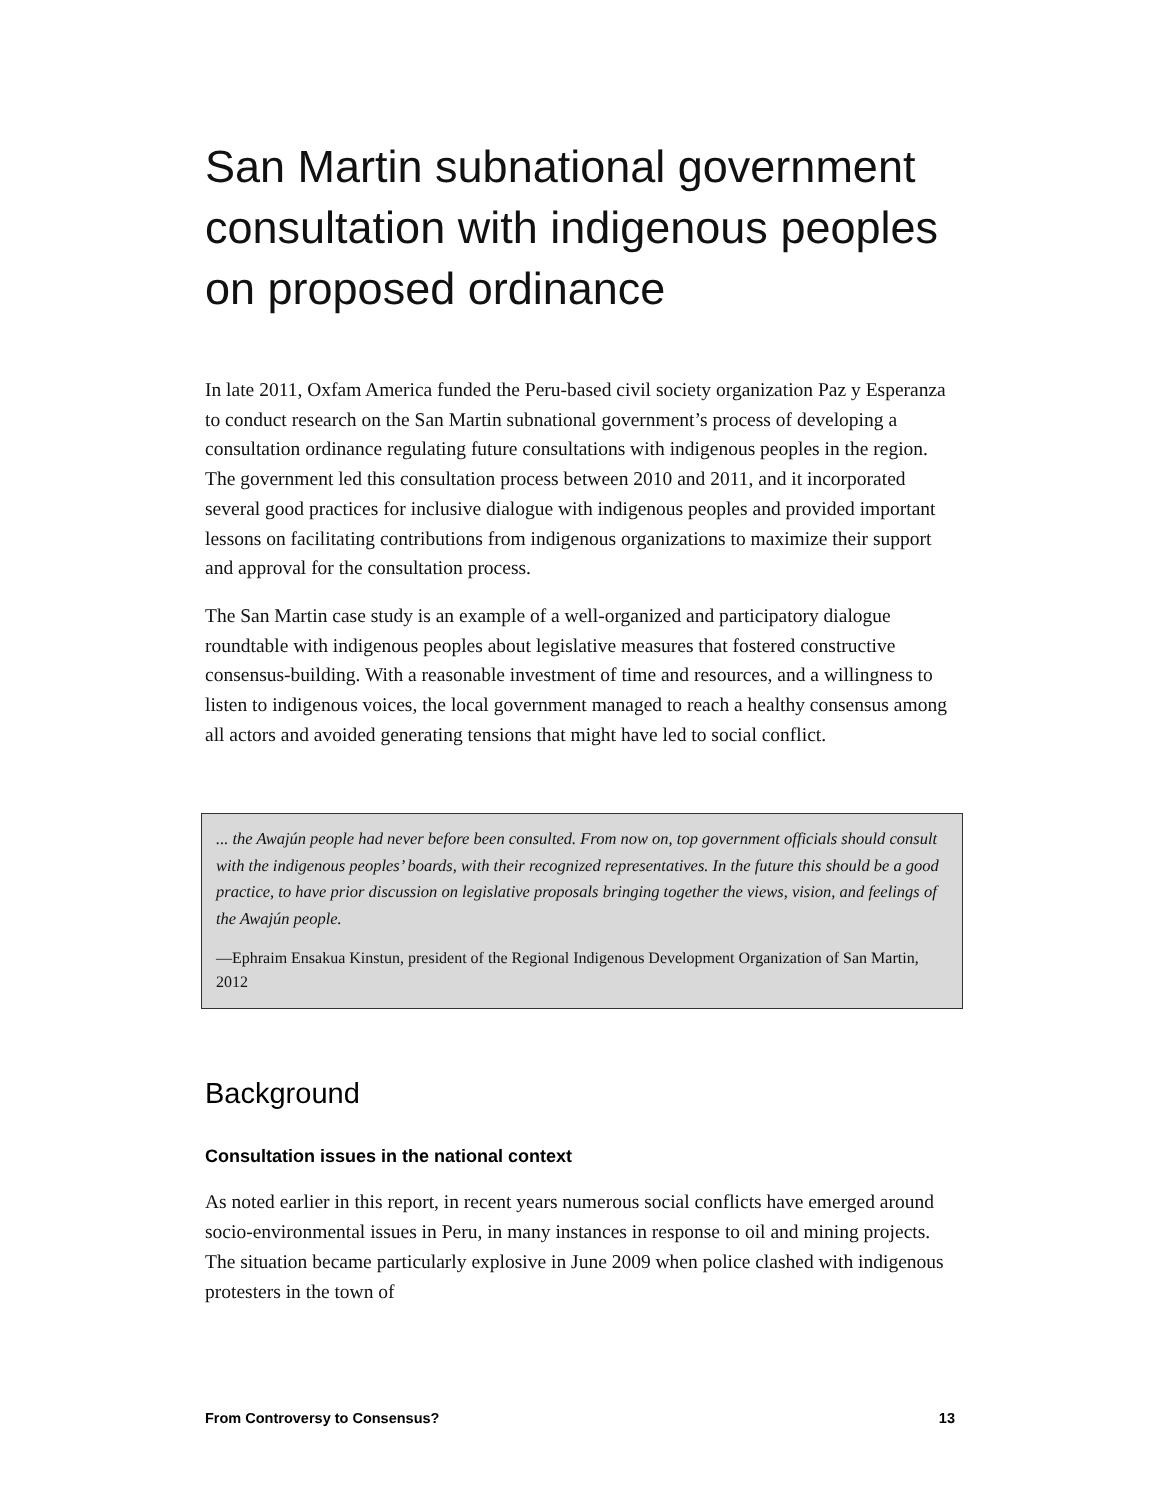San Martin subnational government consultation with indigenous peoples on proposed ordinance
In late 2011, Oxfam America funded the Peru-based civil society organization Paz y Esperanza to conduct research on the San Martin subnational government’s process of developing a consultation ordinance regulating future consultations with indigenous peoples in the region. The government led this consultation process between 2010 and 2011, and it incorporated several good practices for inclusive dialogue with indigenous peoples and provided important lessons on facilitating contributions from indigenous organizations to maximize their support and approval for the consultation process.
The San Martin case study is an example of a well-organized and participatory dialogue roundtable with indigenous peoples about legislative measures that fostered constructive consensus-building. With a reasonable investment of time and resources, and a willingness to listen to indigenous voices, the local government managed to reach a healthy consensus among all actors and avoided generating tensions that might have led to social conflict.
... the Awajún people had never before been consulted. From now on, top government officials should consult with the indigenous peoples’ boards, with their recognized representatives. In the future this should be a good practice, to have prior discussion on legislative proposals bringing together the views, vision, and feelings of the Awajún people.
—Ephraim Ensakua Kinstun, president of the Regional Indigenous Development Organization of San Martin, 2012
Background
Consultation issues in the national context
As noted earlier in this report, in recent years numerous social conflicts have emerged around socio-environmental issues in Peru, in many instances in response to oil and mining projects. The situation became particularly explosive in June 2009 when police clashed with indigenous protesters in the town of
From Controversy to Consensus? 13